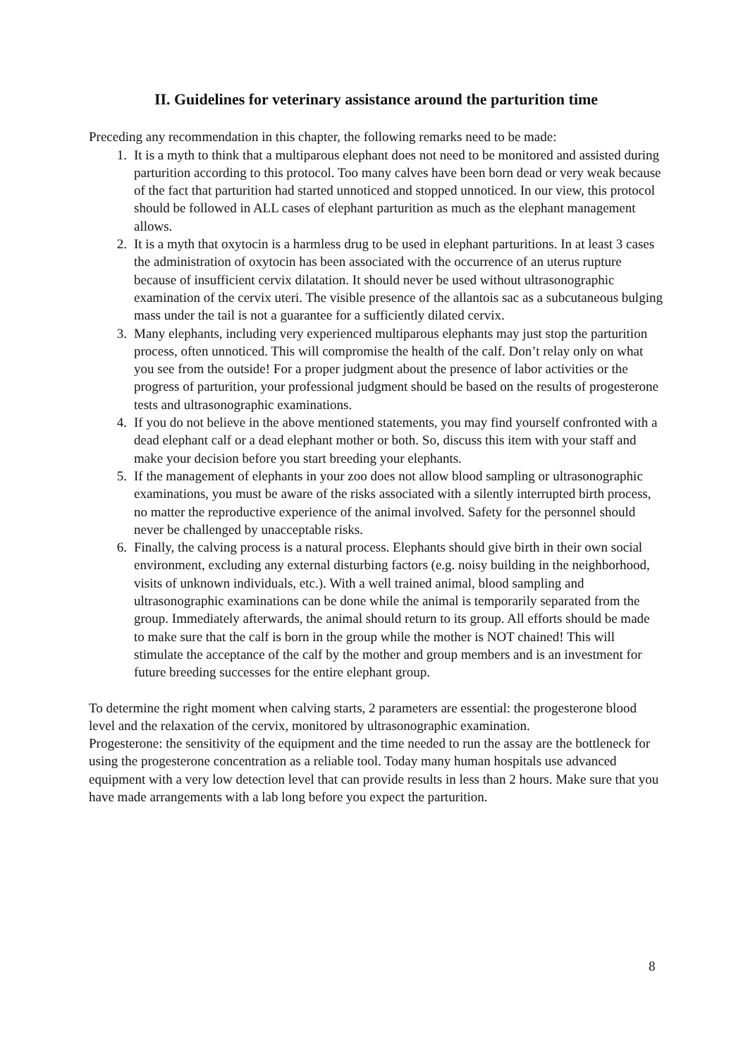II. Guidelines for veterinary assistance around the parturition time
Preceding any recommendation in this chapter, the following remarks need to be made:
1. It is a myth to think that a multiparous elephant does not need to be monitored and assisted during parturition according to this protocol. Too many calves have been born dead or very weak because of the fact that parturition had started unnoticed and stopped unnoticed. In our view, this protocol should be followed in ALL cases of elephant parturition as much as the elephant management allows.
2. It is a myth that oxytocin is a harmless drug to be used in elephant parturitions. In at least 3 cases the administration of oxytocin has been associated with the occurrence of an uterus rupture because of insufficient cervix dilatation. It should never be used without ultrasonographic examination of the cervix uteri. The visible presence of the allantois sac as a subcutaneous bulging mass under the tail is not a guarantee for a sufficiently dilated cervix.
3. Many elephants, including very experienced multiparous elephants may just stop the parturition process, often unnoticed. This will compromise the health of the calf. Don’t relay only on what you see from the outside! For a proper judgment about the presence of labor activities or the progress of parturition, your professional judgment should be based on the results of progesterone tests and ultrasonographic examinations.
4. If you do not believe in the above mentioned statements, you may find yourself confronted with a dead elephant calf or a dead elephant mother or both. So, discuss this item with your staff and make your decision before you start breeding your elephants.
5. If the management of elephants in your zoo does not allow blood sampling or ultrasonographic examinations, you must be aware of the risks associated with a silently interrupted birth process, no matter the reproductive experience of the animal involved. Safety for the personnel should never be challenged by unacceptable risks.
6. Finally, the calving process is a natural process. Elephants should give birth in their own social environment, excluding any external disturbing factors (e.g. noisy building in the neighborhood, visits of unknown individuals, etc.). With a well trained animal, blood sampling and ultrasonographic examinations can be done while the animal is temporarily separated from the group. Immediately afterwards, the animal should return to its group. All efforts should be made to make sure that the calf is born in the group while the mother is NOT chained! This will stimulate the acceptance of the calf by the mother and group members and is an investment for future breeding successes for the entire elephant group.
To determine the right moment when calving starts, 2 parameters are essential: the progesterone blood level and the relaxation of the cervix, monitored by ultrasonographic examination.
Progesterone: the sensitivity of the equipment and the time needed to run the assay are the bottleneck for using the progesterone concentration as a reliable tool. Today many human hospitals use advanced equipment with a very low detection level that can provide results in less than 2 hours. Make sure that you have made arrangements with a lab long before you expect the parturition.
8